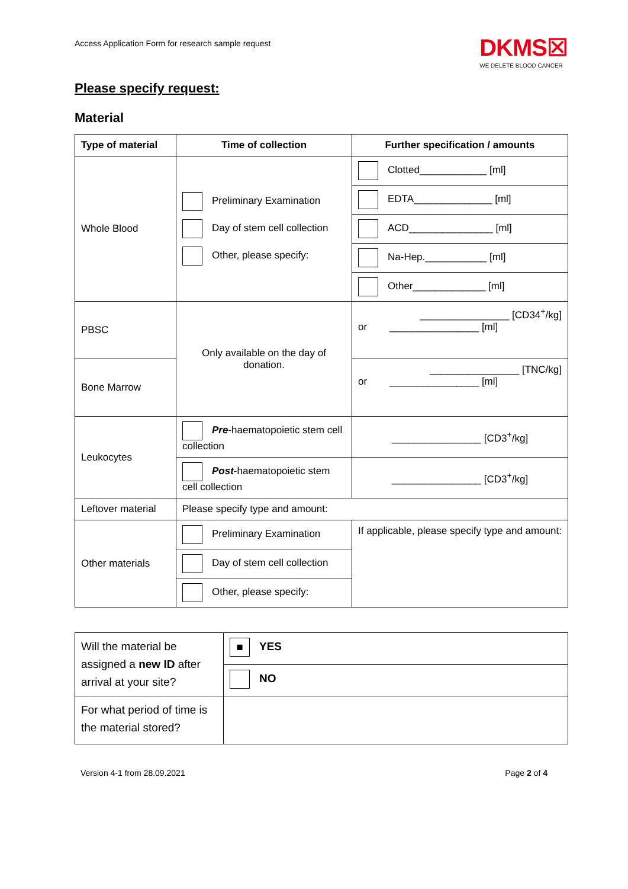Access Application Form for research sample request
DKMS☒
WE DELETE BLOOD CANCER
Please specify request:
Material
| Type of material | Time of collection | Further specification / amounts |
| --- | --- | --- |
| Whole Blood | Preliminary Examination Day of stem cell collection Other, please specify: | Clotted____________ [ml] |
| | | EDTA______________ [ml] |
| | | ACD_______________ [ml] |
| | | Na-Hep.___________ [ml] |
| | | Other_____________ [ml] |
| PBSC | Only available on the day of donation. | ________________ [CD34<sup>+</sup>/kg] or ________________ [ml] |
| Bone Marrow | | ________________ [TNC/kg] or ________________ [ml] |
| Leukocytes | Pre -haematopoietic stem cell collection | ________________ [CD3<sup>+</sup>/kg] |
| | Post -haematopoietic stem cell collection | ________________ [CD3<sup>+</sup>/kg] |
| Leftover material | Please specify type and amount: | |
| Other materials | Preliminary Examination | If applicable, please specify type and amount: |
| | Day of stem cell collection | |
| | Other, please specify: | |
| Will the material be assigned a new ID after arrival at your site? | ■ YES |
| | NO |
| For what period of time is the material stored? | |
Version 4-1 from 28.09.2021 Page 2 of 4